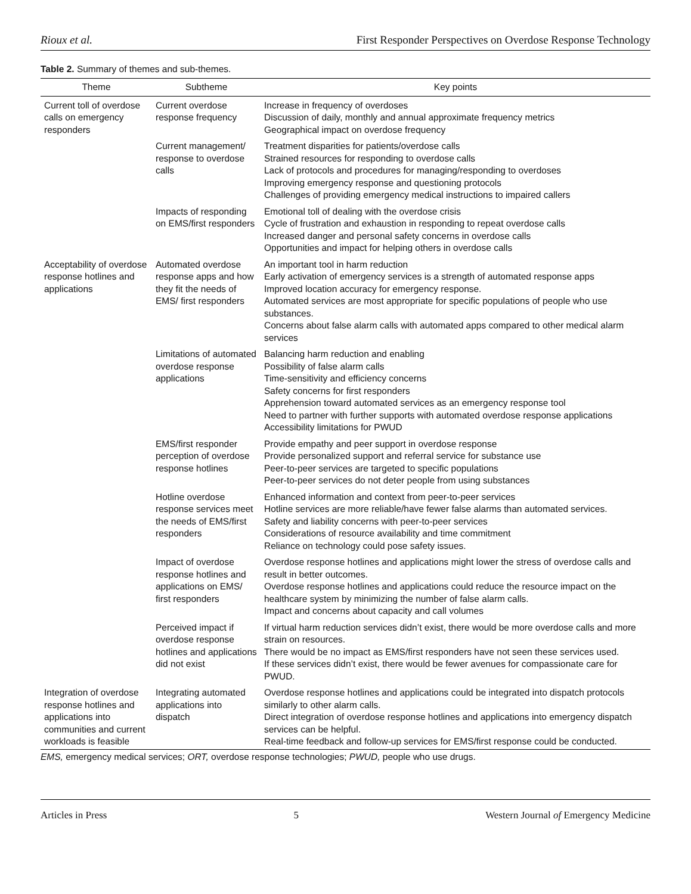Rioux et al. First Responder Perspectives on Overdose Response Technology
Table 2. Summary of themes and sub-themes.
| Theme | Subtheme | Key points |
| --- | --- | --- |
| Current toll of overdose calls on emergency responders | Current overdose response frequency | Increase in frequency of overdoses Discussion of daily, monthly and annual approximate frequency metrics Geographical impact on overdose frequency |
| | Current management/ response to overdose calls | Treatment disparities for patients/overdose calls Strained resources for responding to overdose calls Lack of protocols and procedures for managing/responding to overdoses Improving emergency response and questioning protocols Challenges of providing emergency medical instructions to impaired callers |
| | Impacts of responding on EMS/first responders | Emotional toll of dealing with the overdose crisis Cycle of frustration and exhaustion in responding to repeat overdose calls Increased danger and personal safety concerns in overdose calls Opportunities and impact for helping others in overdose calls |
| Acceptability of overdose response hotlines and applications | Automated overdose response apps and how they fit the needs of EMS/ first responders | An important tool in harm reduction Early activation of emergency services is a strength of automated response apps Improved location accuracy for emergency response. Automated services are most appropriate for specific populations of people who use substances. Concerns about false alarm calls with automated apps compared to other medical alarm services |
| | Limitations of automated overdose response applications | Balancing harm reduction and enabling Possibility of false alarm calls Time-sensitivity and efficiency concerns Safety concerns for first responders Apprehension toward automated services as an emergency response tool Need to partner with further supports with automated overdose response applications Accessibility limitations for PWUD |
| | EMS/first responder perception of overdose response hotlines | Provide empathy and peer support in overdose response Provide personalized support and referral service for substance use Peer-to-peer services are targeted to specific populations Peer-to-peer services do not deter people from using substances |
| | Hotline overdose response services meet the needs of EMS/first responders | Enhanced information and context from peer-to-peer services Hotline services are more reliable/have fewer false alarms than automated services. Safety and liability concerns with peer-to-peer services Considerations of resource availability and time commitment Reliance on technology could pose safety issues. |
| | Impact of overdose response hotlines and applications on EMS/ first responders | Overdose response hotlines and applications might lower the stress of overdose calls and result in better outcomes. Overdose response hotlines and applications could reduce the resource impact on the healthcare system by minimizing the number of false alarm calls. Impact and concerns about capacity and call volumes |
| | Perceived impact if overdose response hotlines and applications did not exist | If virtual harm reduction services didn’t exist, there would be more overdose calls and more strain on resources. There would be no impact as EMS/first responders have not seen these services used. If these services didn’t exist, there would be fewer avenues for compassionate care for PWUD. |
| Integration of overdose response hotlines and applications into communities and current workloads is feasible | Integrating automated applications into dispatch | Overdose response hotlines and applications could be integrated into dispatch protocols similarly to other alarm calls. Direct integration of overdose response hotlines and applications into emergency dispatch services can be helpful. Real-time feedback and follow-up services for EMS/first response could be conducted. |
EMS, emergency medical services; ORT, overdose response technologies; PWUD, people who use drugs.
Articles in Press 5 Western Journal of Emergency Medicine